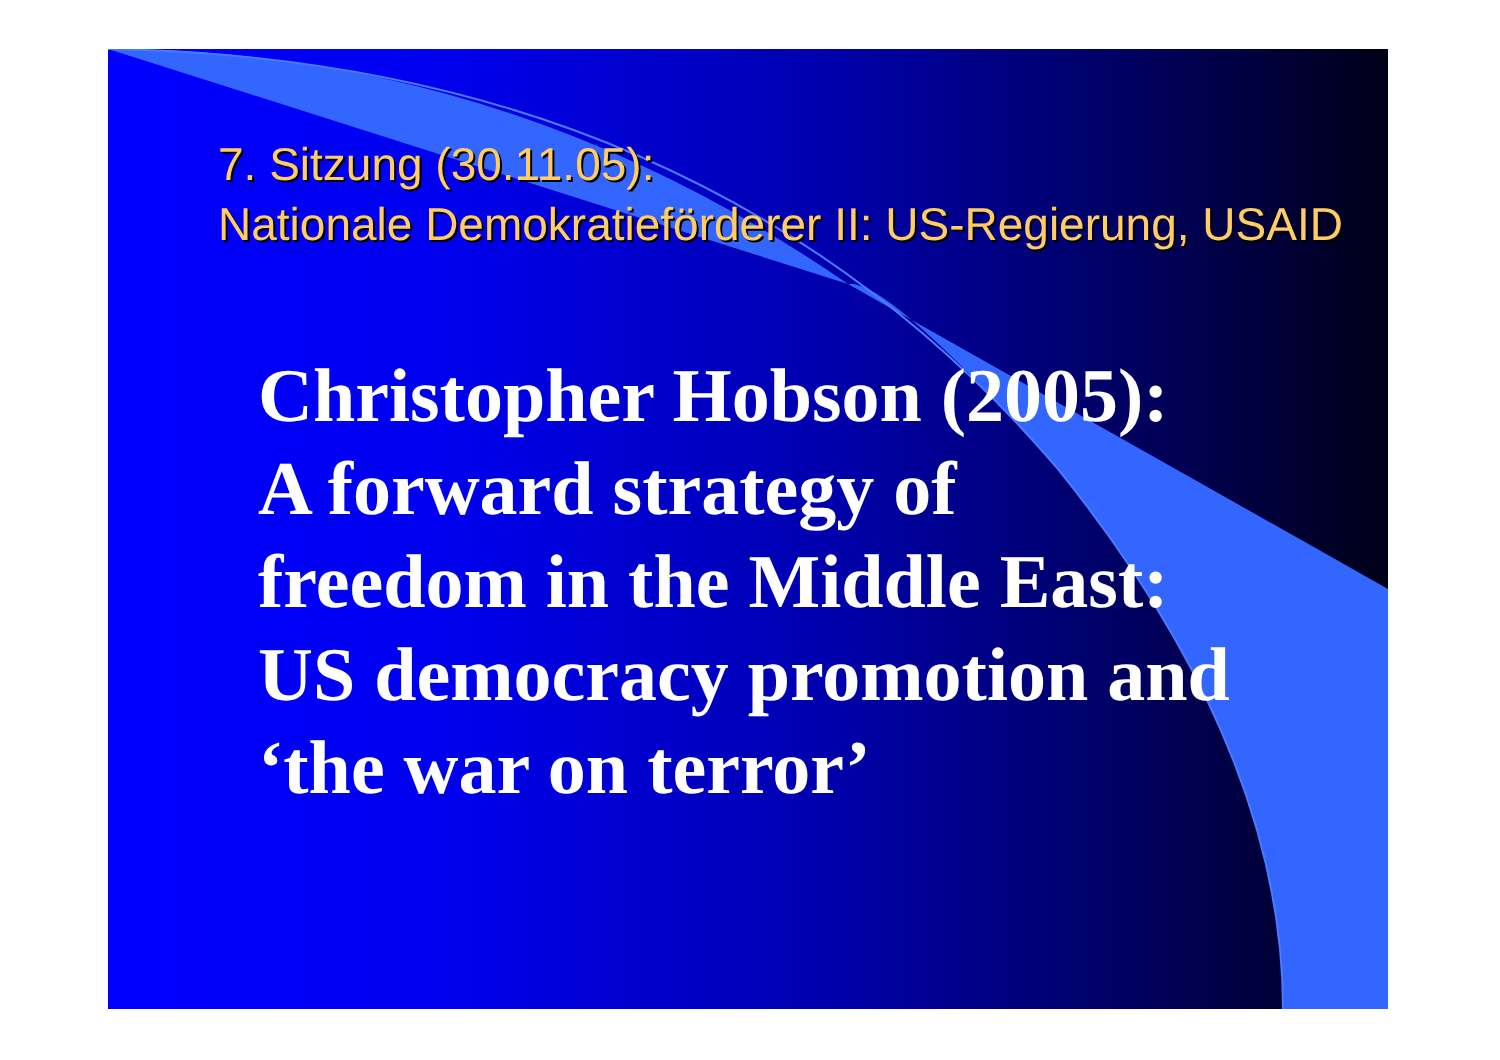7. Sitzung (30.11.05):
Nationale Demokratieförderer II: US-Regierung, USAID
Christopher Hobson (2005):
A forward strategy of
freedom in the Middle East:
US democracy promotion and
‘the war on terror’